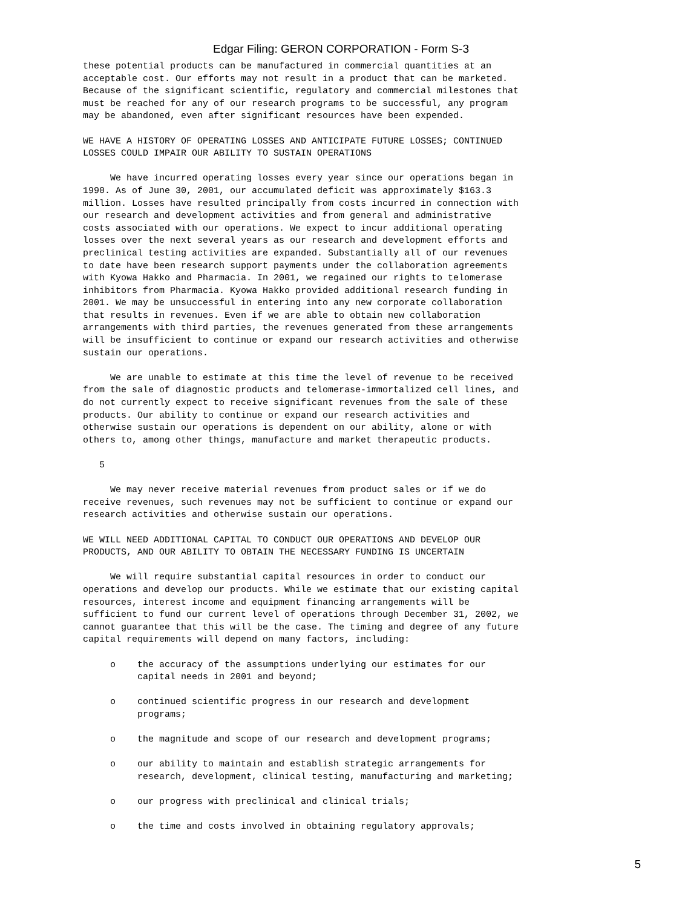Edgar Filing: GERON CORPORATION - Form S-3
these potential products can be manufactured in commercial quantities at an
acceptable cost. Our efforts may not result in a product that can be marketed.
Because of the significant scientific, regulatory and commercial milestones that
must be reached for any of our research programs to be successful, any program
may be abandoned, even after significant resources have been expended.

WE HAVE A HISTORY OF OPERATING LOSSES AND ANTICIPATE FUTURE LOSSES; CONTINUED
LOSSES COULD IMPAIR OUR ABILITY TO SUSTAIN OPERATIONS

     We have incurred operating losses every year since our operations began in
1990. As of June 30, 2001, our accumulated deficit was approximately $163.3
million. Losses have resulted principally from costs incurred in connection with
our research and development activities and from general and administrative
costs associated with our operations. We expect to incur additional operating
losses over the next several years as our research and development efforts and
preclinical testing activities are expanded. Substantially all of our revenues
to date have been research support payments under the collaboration agreements
with Kyowa Hakko and Pharmacia. In 2001, we regained our rights to telomerase
inhibitors from Pharmacia. Kyowa Hakko provided additional research funding in
2001. We may be unsuccessful in entering into any new corporate collaboration
that results in revenues. Even if we are able to obtain new collaboration
arrangements with third parties, the revenues generated from these arrangements
will be insufficient to continue or expand our research activities and otherwise
sustain our operations.

     We are unable to estimate at this time the level of revenue to be received
from the sale of diagnostic products and telomerase-immortalized cell lines, and
do not currently expect to receive significant revenues from the sale of these
products. Our ability to continue or expand our research activities and
otherwise sustain our operations is dependent on our ability, alone or with
others to, among other things, manufacture and market therapeutic products.

   5

     We may never receive material revenues from product sales or if we do
receive revenues, such revenues may not be sufficient to continue or expand our
research activities and otherwise sustain our operations.

WE WILL NEED ADDITIONAL CAPITAL TO CONDUCT OUR OPERATIONS AND DEVELOP OUR
PRODUCTS, AND OUR ABILITY TO OBTAIN THE NECESSARY FUNDING IS UNCERTAIN

     We will require substantial capital resources in order to conduct our
operations and develop our products. While we estimate that our existing capital
resources, interest income and equipment financing arrangements will be
sufficient to fund our current level of operations through December 31, 2002, we
cannot guarantee that this will be the case. The timing and degree of any future
capital requirements will depend on many factors, including:

     o    the accuracy of the assumptions underlying our estimates for our
          capital needs in 2001 and beyond;

     o    continued scientific progress in our research and development
          programs;

     o    the magnitude and scope of our research and development programs;

     o    our ability to maintain and establish strategic arrangements for
          research, development, clinical testing, manufacturing and marketing;

     o    our progress with preclinical and clinical trials;

     o    the time and costs involved in obtaining regulatory approvals;
5